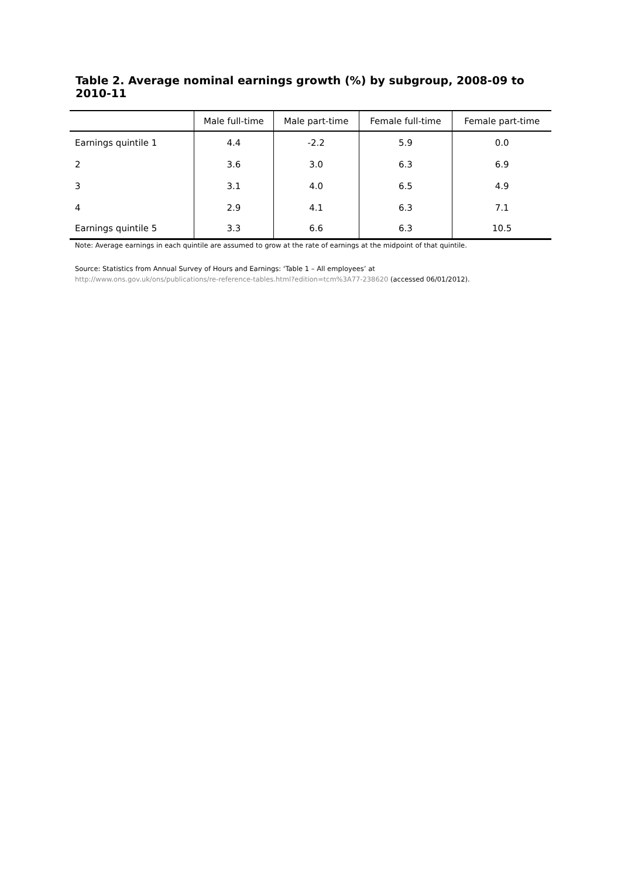Table 2. Average nominal earnings growth (%) by subgroup, 2008-09 to 2010-11
| | Male full-time | Male part-time | Female full-time | Female part-time |
| --- | --- | --- | --- | --- |
| Earnings quintile 1 | 4.4 | -2.2 | 5.9 | 0.0 |
| 2 | 3.6 | 3.0 | 6.3 | 6.9 |
| 3 | 3.1 | 4.0 | 6.5 | 4.9 |
| 4 | 2.9 | 4.1 | 6.3 | 7.1 |
| Earnings quintile 5 | 3.3 | 6.6 | 6.3 | 10.5 |
Note: Average earnings in each quintile are assumed to grow at the rate of earnings at the midpoint of that quintile.
Source: Statistics from Annual Survey of Hours and Earnings: ‘Table 1 – All employees’ at
http://www.ons.gov.uk/ons/publications/re-reference-tables.html?edition=tcm%3A77-238620 (accessed 06/01/2012).